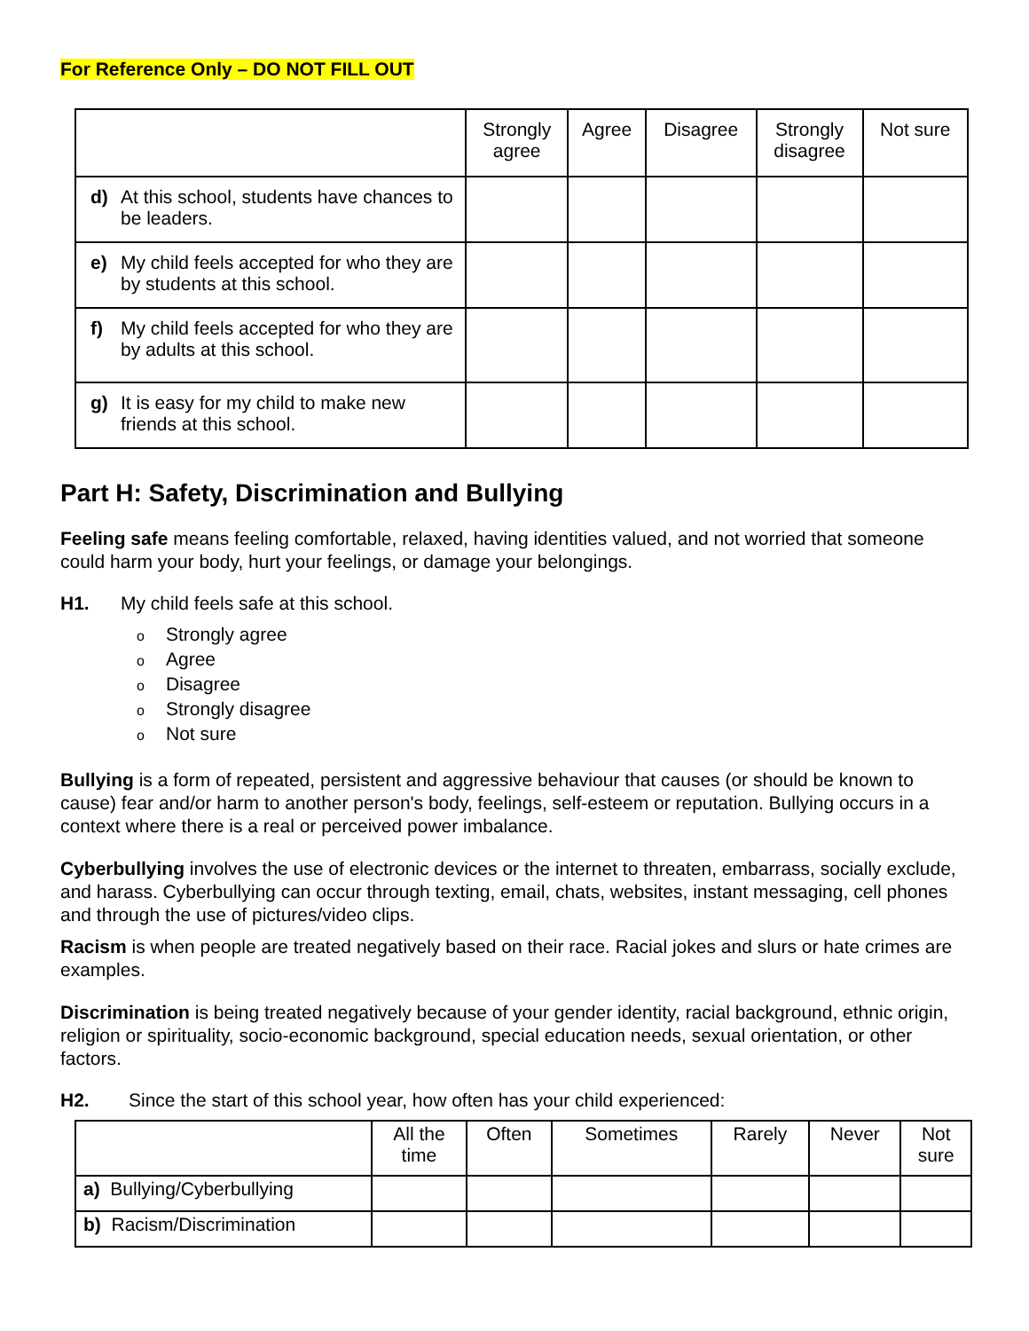For Reference Only – DO NOT FILL OUT
| | Strongly agree | Agree | Disagree | Strongly disagree | Not sure |
| --- | --- | --- | --- | --- | --- |
| d) At this school, students have chances to be leaders. | | | | | |
| e) My child feels accepted for who they are by students at this school. | | | | | |
| f) My child feels accepted for who they are by adults at this school. | | | | | |
| g) It is easy for my child to make new friends at this school. | | | | | |
Part H: Safety, Discrimination and Bullying
Feeling safe means feeling comfortable, relaxed, having identities valued, and not worried that someone could harm your body, hurt your feelings, or damage your belongings.
H1. My child feels safe at this school.
o Strongly agree
o Agree
o Disagree
o Strongly disagree
o Not sure
Bullying is a form of repeated, persistent and aggressive behaviour that causes (or should be known to cause) fear and/or harm to another person's body, feelings, self-esteem or reputation. Bullying occurs in a context where there is a real or perceived power imbalance.
Cyberbullying involves the use of electronic devices or the internet to threaten, embarrass, socially exclude, and harass. Cyberbullying can occur through texting, email, chats, websites, instant messaging, cell phones and through the use of pictures/video clips.
Racism is when people are treated negatively based on their race. Racial jokes and slurs or hate crimes are examples.
Discrimination is being treated negatively because of your gender identity, racial background, ethnic origin, religion or spirituality, socio-economic background, special education needs, sexual orientation, or other factors.
H2. Since the start of this school year, how often has your child experienced:
| | All the time | Often | Sometimes | Rarely | Never | Not sure |
| --- | --- | --- | --- | --- | --- | --- |
| a) Bullying/Cyberbullying | | | | | | |
| b) Racism/Discrimination | | | | | | |